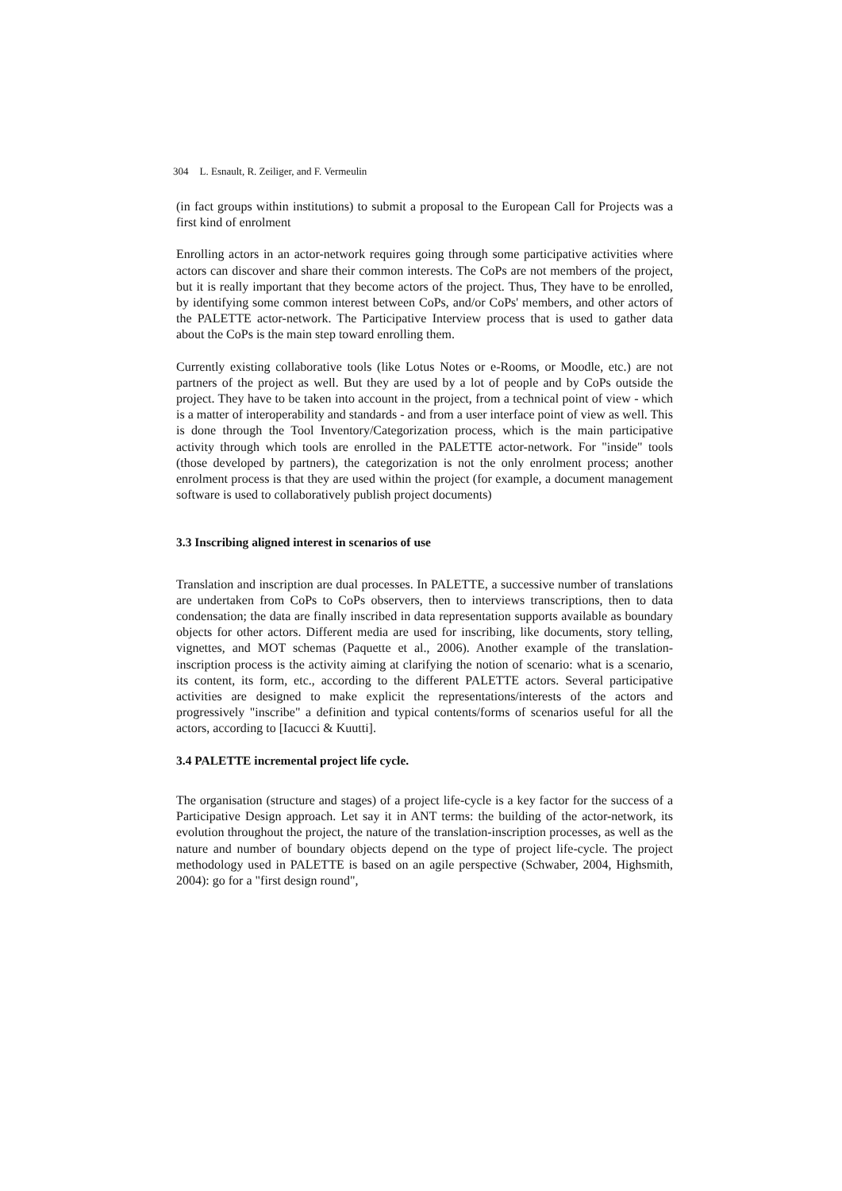304 L. Esnault, R. Zeiliger, and F. Vermeulin
(in fact groups within institutions) to submit a proposal to the European Call for Projects was a first kind of enrolment
Enrolling actors in an actor-network requires going through some participative activities where actors can discover and share their common interests. The CoPs are not members of the project, but it is really important that they become actors of the project. Thus, They have to be enrolled, by identifying some common interest between CoPs, and/or CoPs' members, and other actors of the PALETTE actor-network. The Participative Interview process that is used to gather data about the CoPs is the main step toward enrolling them.
Currently existing collaborative tools (like Lotus Notes or e-Rooms, or Moodle, etc.) are not partners of the project as well. But they are used by a lot of people and by CoPs outside the project. They have to be taken into account in the project, from a technical point of view - which is a matter of interoperability and standards - and from a user interface point of view as well. This is done through the Tool Inventory/Categorization process, which is the main participative activity through which tools are enrolled in the PALETTE actor-network. For "inside" tools (those developed by partners), the categorization is not the only enrolment process; another enrolment process is that they are used within the project (for example, a document management software is used to collaboratively publish project documents)
3.3 Inscribing aligned interest in scenarios of use
Translation and inscription are dual processes. In PALETTE, a successive number of translations are undertaken from CoPs to CoPs observers, then to interviews transcriptions, then to data condensation; the data are finally inscribed in data representation supports available as boundary objects for other actors. Different media are used for inscribing, like documents, story telling, vignettes, and MOT schemas (Paquette et al., 2006). Another example of the translation-inscription process is the activity aiming at clarifying the notion of scenario: what is a scenario, its content, its form, etc., according to the different PALETTE actors. Several participative activities are designed to make explicit the representations/interests of the actors and progressively "inscribe" a definition and typical contents/forms of scenarios useful for all the actors, according to [Iacucci & Kuutti].
3.4 PALETTE incremental project life cycle.
The organisation (structure and stages) of a project life-cycle is a key factor for the success of a Participative Design approach. Let say it in ANT terms: the building of the actor-network, its evolution throughout the project, the nature of the translation-inscription processes, as well as the nature and number of boundary objects depend on the type of project life-cycle. The project methodology used in PALETTE is based on an agile perspective (Schwaber, 2004, Highsmith, 2004): go for a "first design round",